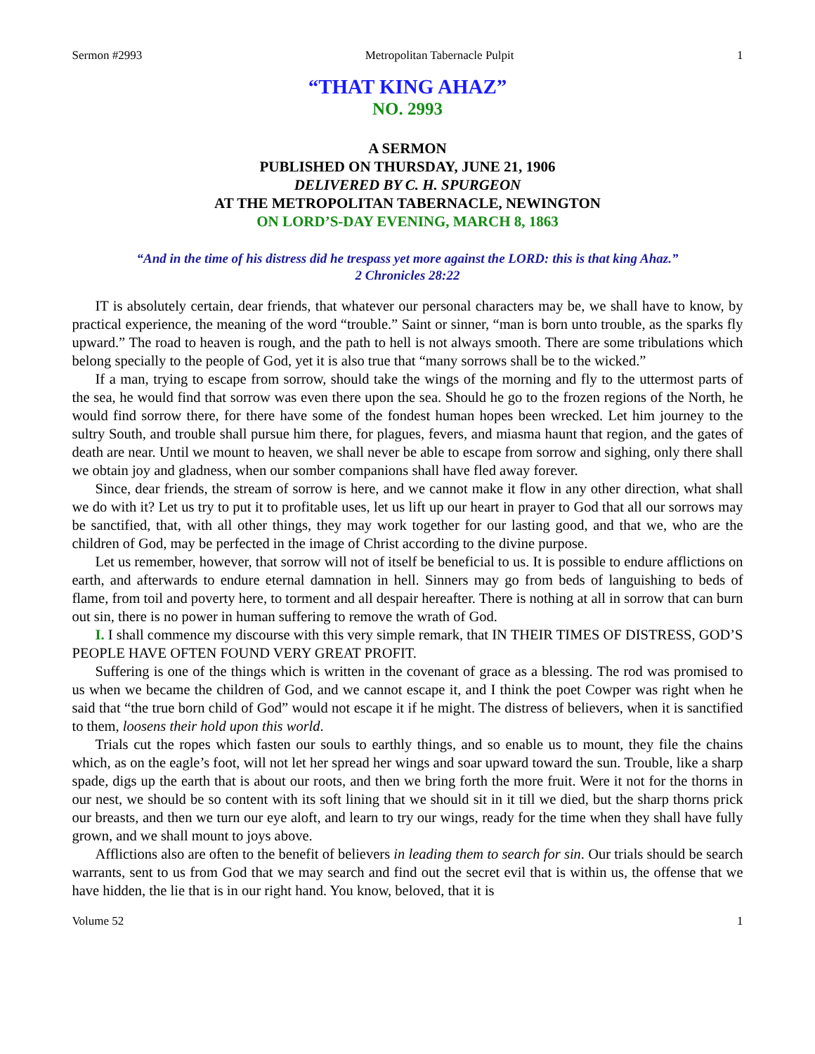Sermon #2993 Metropolitan Tabernacle Pulpit 1
“THAT KING AHAZ”
NO. 2993
A SERMON
PUBLISHED ON THURSDAY, JUNE 21, 1906
DELIVERED BY C. H. SPURGEON
AT THE METROPOLITAN TABERNACLE, NEWINGTON
ON LORD’S-DAY EVENING, MARCH 8, 1863
“And in the time of his distress did he trespass yet more against the LORD: this is that king Ahaz.”
2 Chronicles 28:22
IT is absolutely certain, dear friends, that whatever our personal characters may be, we shall have to know, by practical experience, the meaning of the word “trouble.” Saint or sinner, “man is born unto trouble, as the sparks fly upward.” The road to heaven is rough, and the path to hell is not always smooth. There are some tribulations which belong specially to the people of God, yet it is also true that “many sorrows shall be to the wicked.”
If a man, trying to escape from sorrow, should take the wings of the morning and fly to the uttermost parts of the sea, he would find that sorrow was even there upon the sea. Should he go to the frozen regions of the North, he would find sorrow there, for there have some of the fondest human hopes been wrecked. Let him journey to the sultry South, and trouble shall pursue him there, for plagues, fevers, and miasma haunt that region, and the gates of death are near. Until we mount to heaven, we shall never be able to escape from sorrow and sighing, only there shall we obtain joy and gladness, when our somber companions shall have fled away forever.
Since, dear friends, the stream of sorrow is here, and we cannot make it flow in any other direction, what shall we do with it? Let us try to put it to profitable uses, let us lift up our heart in prayer to God that all our sorrows may be sanctified, that, with all other things, they may work together for our lasting good, and that we, who are the children of God, may be perfected in the image of Christ according to the divine purpose.
Let us remember, however, that sorrow will not of itself be beneficial to us. It is possible to endure afflictions on earth, and afterwards to endure eternal damnation in hell. Sinners may go from beds of languishing to beds of flame, from toil and poverty here, to torment and all despair hereafter. There is nothing at all in sorrow that can burn out sin, there is no power in human suffering to remove the wrath of God.
I. I shall commence my discourse with this very simple remark, that IN THEIR TIMES OF DISTRESS, GOD’S PEOPLE HAVE OFTEN FOUND VERY GREAT PROFIT.
Suffering is one of the things which is written in the covenant of grace as a blessing. The rod was promised to us when we became the children of God, and we cannot escape it, and I think the poet Cowper was right when he said that “the true born child of God” would not escape it if he might. The distress of believers, when it is sanctified to them, loosens their hold upon this world.
Trials cut the ropes which fasten our souls to earthly things, and so enable us to mount, they file the chains which, as on the eagle’s foot, will not let her spread her wings and soar upward toward the sun. Trouble, like a sharp spade, digs up the earth that is about our roots, and then we bring forth the more fruit. Were it not for the thorns in our nest, we should be so content with its soft lining that we should sit in it till we died, but the sharp thorns prick our breasts, and then we turn our eye aloft, and learn to try our wings, ready for the time when they shall have fully grown, and we shall mount to joys above.
Afflictions also are often to the benefit of believers in leading them to search for sin. Our trials should be search warrants, sent to us from God that we may search and find out the secret evil that is within us, the offense that we have hidden, the lie that is in our right hand. You know, beloved, that it is
Volume 52 1